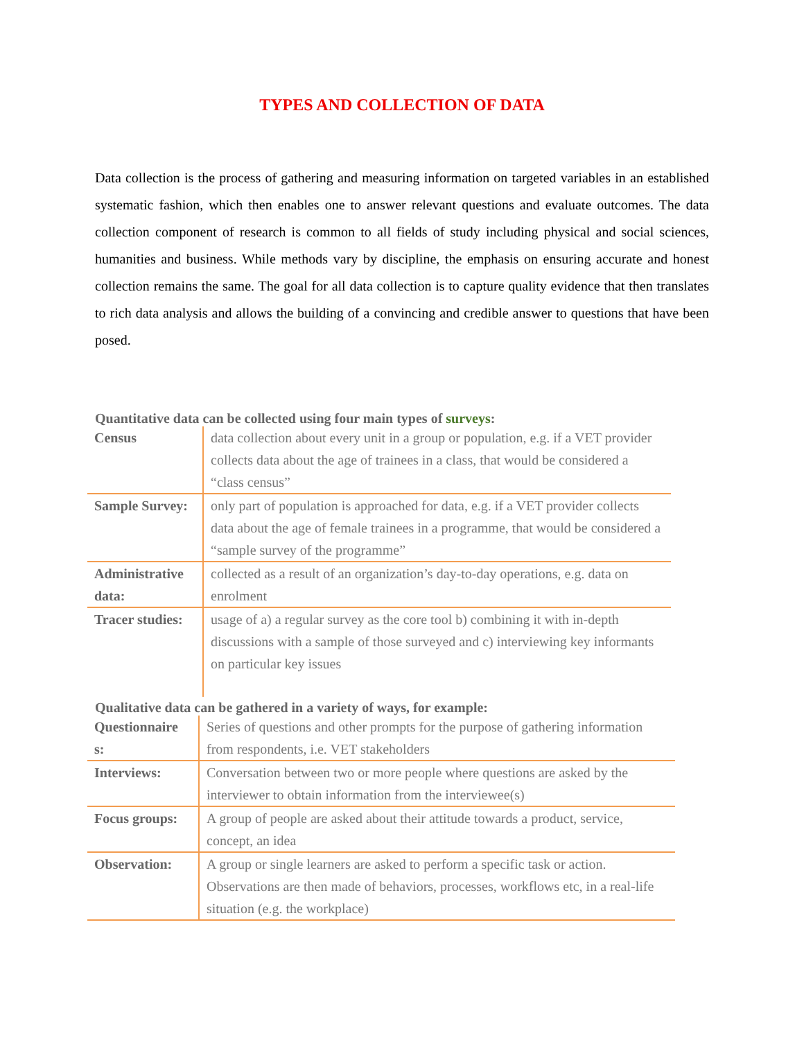TYPES AND COLLECTION OF DATA
Data collection is the process of gathering and measuring information on targeted variables in an established systematic fashion, which then enables one to answer relevant questions and evaluate outcomes. The data collection component of research is common to all fields of study including physical and social sciences, humanities and business. While methods vary by discipline, the emphasis on ensuring accurate and honest collection remains the same. The goal for all data collection is to capture quality evidence that then translates to rich data analysis and allows the building of a convincing and credible answer to questions that have been posed.
Quantitative data can be collected using four main types of surveys:
| Census | data collection about every unit in a group or population, e.g. if a VET provider collects data about the age of trainees in a class, that would be considered a “class census” |
| Sample Survey: | only part of population is approached for data, e.g. if a VET provider collects data about the age of female trainees in a programme, that would be considered a “sample survey of the programme” |
| Administrative data: | collected as a result of an organization’s day-to-day operations, e.g. data on enrolment |
| Tracer studies: | usage of a) a regular survey as the core tool b) combining it with in-depth discussions with a sample of those surveyed and c) interviewing key informants on particular key issues |
Qualitative data can be gathered in a variety of ways, for example:
| Questionnaire s: | Series of questions and other prompts for the purpose of gathering information from respondents, i.e. VET stakeholders |
| Interviews: | Conversation between two or more people where questions are asked by the interviewer to obtain information from the interviewee(s) |
| Focus groups: | A group of people are asked about their attitude towards a product, service, concept, an idea |
| Observation: | A group or single learners are asked to perform a specific task or action. Observations are then made of behaviors, processes, workflows etc, in a real-life situation (e.g. the workplace) |